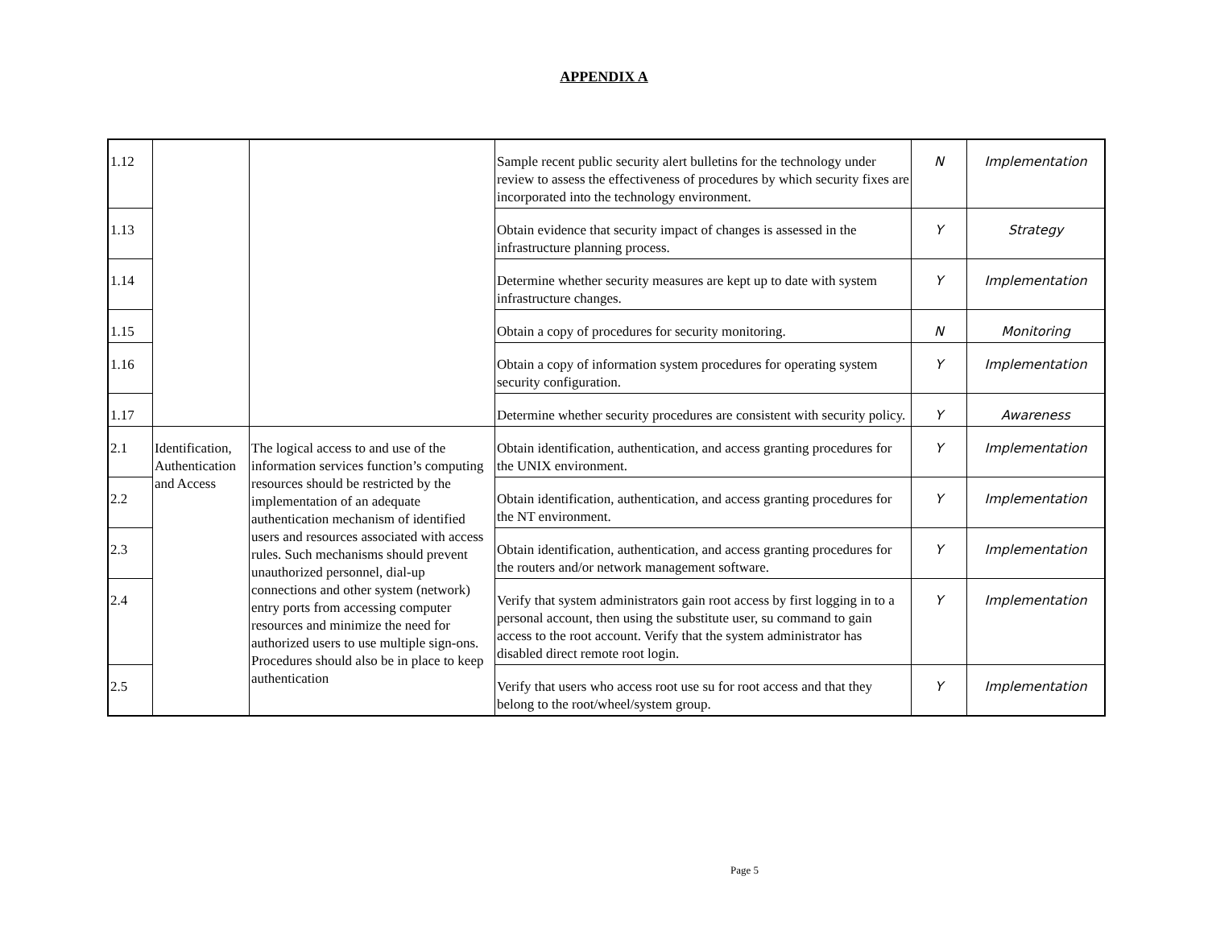APPENDIX A
| 1.12 | | | Sample recent public security alert bulletins for the technology under review to assess the effectiveness of procedures by which security fixes are incorporated into the technology environment. | N | Implementation |
| 1.13 | | | Obtain evidence that security impact of changes is assessed in the infrastructure planning process. | Y | Strategy |
| 1.14 | | | Determine whether security measures are kept up to date with system infrastructure changes. | Y | Implementation |
| 1.15 | | | Obtain a copy of procedures for security monitoring. | N | Monitoring |
| 1.16 | | | Obtain a copy of information system procedures for operating system security configuration. | Y | Implementation |
| 1.17 | | | Determine whether security procedures are consistent with security policy. | Y | Awareness |
| 2.1 | Identification, Authentication and Access | The logical access to and use of the information services function’s computing resources should be restricted by the implementation of an adequate authentication mechanism of identified users and resources associated with access rules. Such mechanisms should prevent unauthorized personnel, dial-up connections and other system (network) entry ports from accessing computer resources and minimize the need for authorized users to use multiple sign-ons. Procedures should also be in place to keep authentication | Obtain identification, authentication, and access granting procedures for the UNIX environment. | Y | Implementation |
| 2.2 | | | Obtain identification, authentication, and access granting procedures for the NT environment. | Y | Implementation |
| 2.3 | | | Obtain identification, authentication, and access granting procedures for the routers and/or network management software. | Y | Implementation |
| 2.4 | | | Verify that system administrators gain root access by first logging in to a personal account, then using the substitute user, su command to gain access to the root account. Verify that the system administrator has disabled direct remote root login. | Y | Implementation |
| 2.5 | | | Verify that users who access root use su for root access and that they belong to the root/wheel/system group. | Y | Implementation |
Page 5